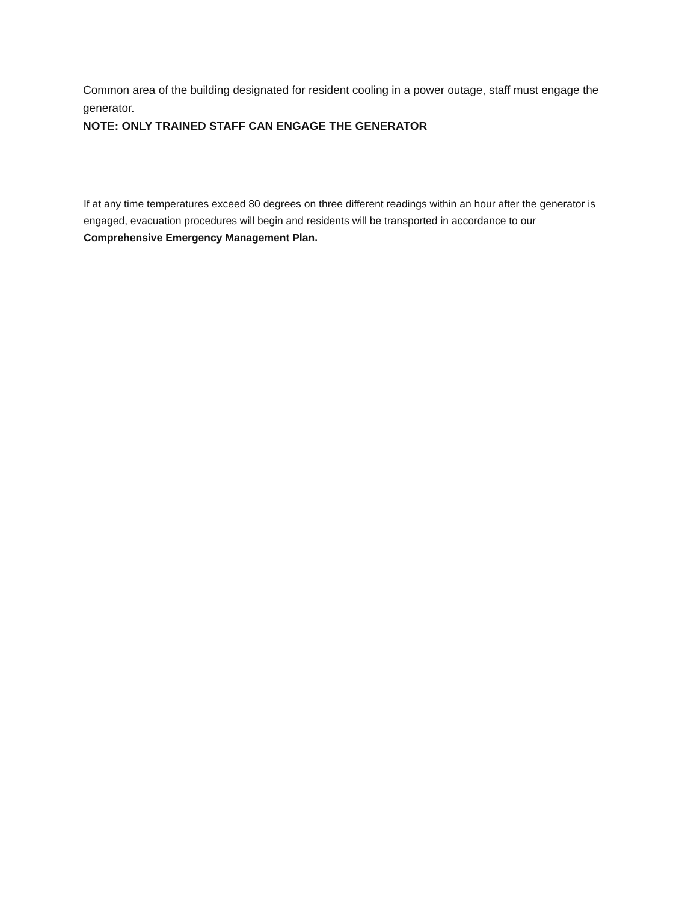Common area of the building designated for resident cooling in a power outage, staff must engage the generator.
NOTE: ONLY TRAINED STAFF CAN ENGAGE THE GENERATOR
If at any time temperatures exceed 80 degrees on three different readings within an hour after the generator is engaged, evacuation procedures will begin and residents will be transported in accordance to our Comprehensive Emergency Management Plan.